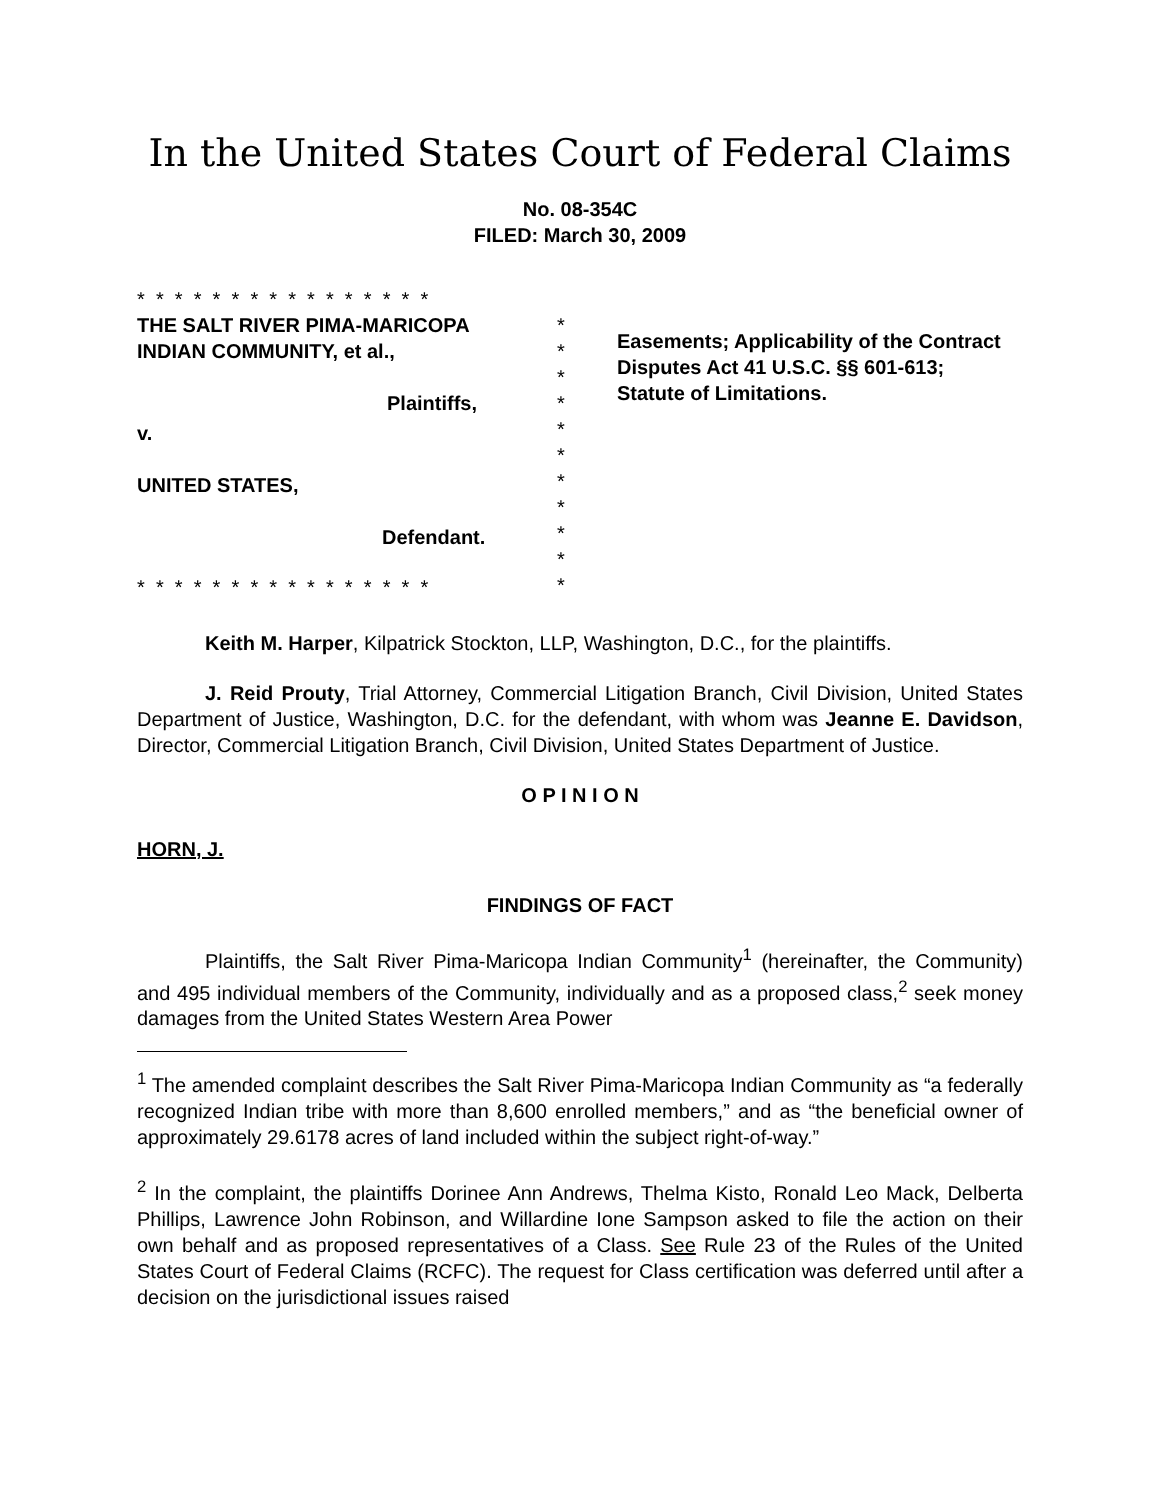In the United States Court of Federal Claims
No. 08-354C
FILED: March 30, 2009
* * * * * * * * * * * * * * * *
THE SALT RIVER PIMA-MARICOPA
INDIAN COMMUNITY, et al.,
Plaintiffs,
v.
UNITED STATES,
Defendant.
* * * * * * * * * * * * * * * *
*
*
*
*
*
*
*
*
*
*
*
Easements; Applicability of the Contract Disputes Act 41 U.S.C. §§ 601-613; Statute of Limitations.
Keith M. Harper, Kilpatrick Stockton, LLP, Washington, D.C., for the plaintiffs.
J. Reid Prouty, Trial Attorney, Commercial Litigation Branch, Civil Division, United States Department of Justice, Washington, D.C. for the defendant, with whom was Jeanne E. Davidson, Director, Commercial Litigation Branch, Civil Division, United States Department of Justice.
O P I N I O N
HORN, J.
FINDINGS OF FACT
Plaintiffs, the Salt River Pima-Maricopa Indian Community<sup>1</sup> (hereinafter, the Community) and 495 individual members of the Community, individually and as a proposed class,<sup>2</sup> seek money damages from the United States Western Area Power
<sup>1</sup> The amended complaint describes the Salt River Pima-Maricopa Indian Community as “a federally recognized Indian tribe with more than 8,600 enrolled members,” and as “the beneficial owner of approximately 29.6178 acres of land included within the subject right-of-way.”
<sup>2</sup> In the complaint, the plaintiffs Dorinee Ann Andrews, Thelma Kisto, Ronald Leo Mack, Delberta Phillips, Lawrence John Robinson, and Willardine Ione Sampson asked to file the action on their own behalf and as proposed representatives of a Class. See Rule 23 of the Rules of the United States Court of Federal Claims (RCFC). The request for Class certification was deferred until after a decision on the jurisdictional issues raised